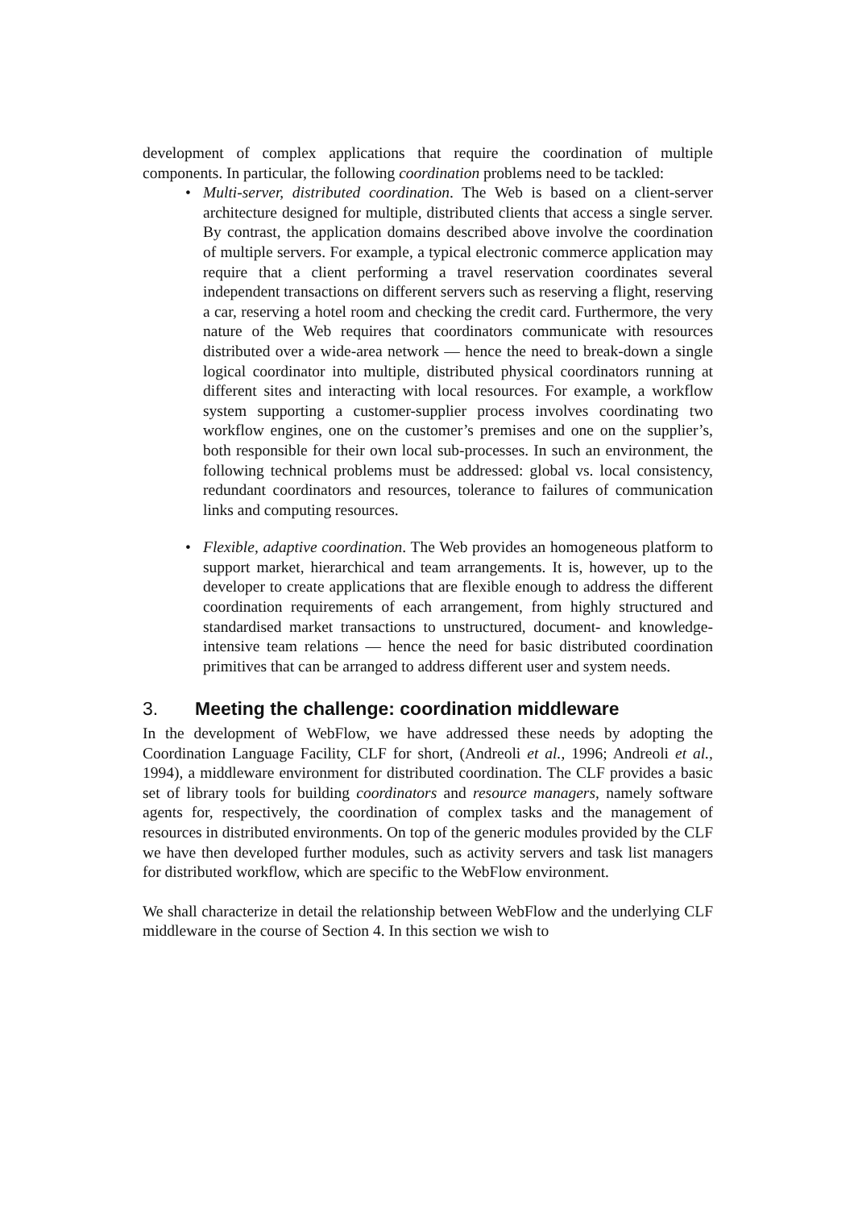development of complex applications that require the coordination of multiple components. In particular, the following coordination problems need to be tackled:
• Multi-server, distributed coordination. The Web is based on a client-server architecture designed for multiple, distributed clients that access a single server. By contrast, the application domains described above involve the coordination of multiple servers. For example, a typical electronic commerce application may require that a client performing a travel reservation coordinates several independent transactions on different servers such as reserving a flight, reserving a car, reserving a hotel room and checking the credit card. Furthermore, the very nature of the Web requires that coordinators communicate with resources distributed over a wide-area network — hence the need to break-down a single logical coordinator into multiple, distributed physical coordinators running at different sites and interacting with local resources. For example, a workflow system supporting a customer-supplier process involves coordinating two workflow engines, one on the customer’s premises and one on the supplier’s, both responsible for their own local sub-processes. In such an environment, the following technical problems must be addressed: global vs. local consistency, redundant coordinators and resources, tolerance to failures of communication links and computing resources.
• Flexible, adaptive coordination. The Web provides an homogeneous platform to support market, hierarchical and team arrangements. It is, however, up to the developer to create applications that are flexible enough to address the different coordination requirements of each arrangement, from highly structured and standardised market transactions to unstructured, document- and knowledge-intensive team relations — hence the need for basic distributed coordination primitives that can be arranged to address different user and system needs.
3. Meeting the challenge: coordination middleware
In the development of WebFlow, we have addressed these needs by adopting the Coordination Language Facility, CLF for short, (Andreoli et al., 1996; Andreoli et al., 1994), a middleware environment for distributed coordination. The CLF provides a basic set of library tools for building coordinators and resource managers, namely software agents for, respectively, the coordination of complex tasks and the management of resources in distributed environments. On top of the generic modules provided by the CLF we have then developed further modules, such as activity servers and task list managers for distributed workflow, which are specific to the WebFlow environment.
We shall characterize in detail the relationship between WebFlow and the underlying CLF middleware in the course of Section 4. In this section we wish to